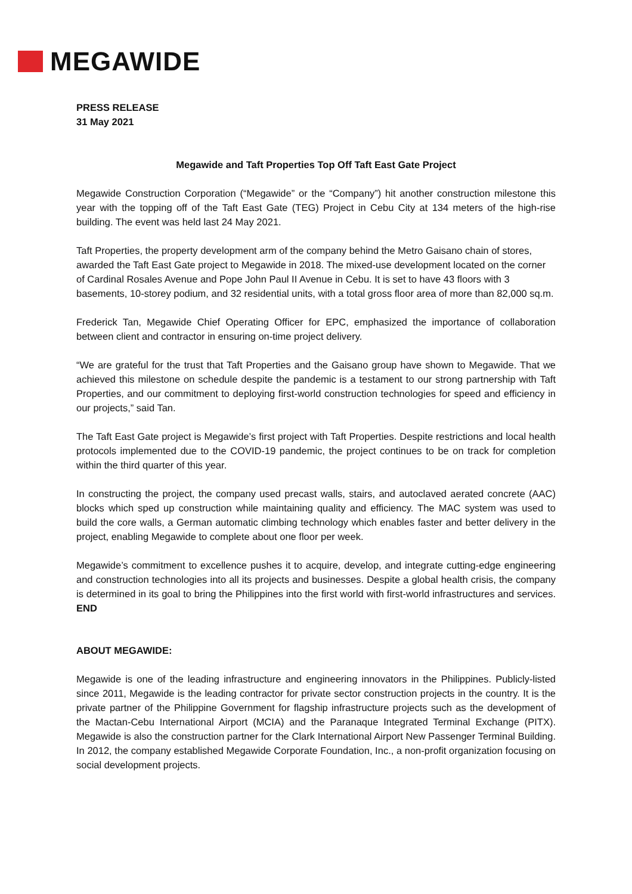MEGAWIDE
PRESS RELEASE
31 May 2021
Megawide and Taft Properties Top Off Taft East Gate Project
Megawide Construction Corporation (“Megawide” or the “Company”) hit another construction milestone this year with the topping off of the Taft East Gate (TEG) Project in Cebu City at 134 meters of the high-rise building. The event was held last 24 May 2021.
Taft Properties, the property development arm of the company behind the Metro Gaisano chain of stores, awarded the Taft East Gate project to Megawide in 2018. The mixed-use development located on the corner of Cardinal Rosales Avenue and Pope John Paul II Avenue in Cebu. It is set to have 43 floors with 3 basements, 10-storey podium, and 32 residential units, with a total gross floor area of more than 82,000 sq.m.
Frederick Tan, Megawide Chief Operating Officer for EPC, emphasized the importance of collaboration between client and contractor in ensuring on-time project delivery.
“We are grateful for the trust that Taft Properties and the Gaisano group have shown to Megawide. That we achieved this milestone on schedule despite the pandemic is a testament to our strong partnership with Taft Properties, and our commitment to deploying first-world construction technologies for speed and efficiency in our projects,” said Tan.
The Taft East Gate project is Megawide’s first project with Taft Properties. Despite restrictions and local health protocols implemented due to the COVID-19 pandemic, the project continues to be on track for completion within the third quarter of this year.
In constructing the project, the company used precast walls, stairs, and autoclaved aerated concrete (AAC) blocks which sped up construction while maintaining quality and efficiency. The MAC system was used to build the core walls, a German automatic climbing technology which enables faster and better delivery in the project, enabling Megawide to complete about one floor per week.
Megawide’s commitment to excellence pushes it to acquire, develop, and integrate cutting-edge engineering and construction technologies into all its projects and businesses. Despite a global health crisis, the company is determined in its goal to bring the Philippines into the first world with first-world infrastructures and services. END
ABOUT MEGAWIDE:
Megawide is one of the leading infrastructure and engineering innovators in the Philippines. Publicly-listed since 2011, Megawide is the leading contractor for private sector construction projects in the country. It is the private partner of the Philippine Government for flagship infrastructure projects such as the development of the Mactan-Cebu International Airport (MCIA) and the Paranaque Integrated Terminal Exchange (PITX). Megawide is also the construction partner for the Clark International Airport New Passenger Terminal Building. In 2012, the company established Megawide Corporate Foundation, Inc., a non-profit organization focusing on social development projects.